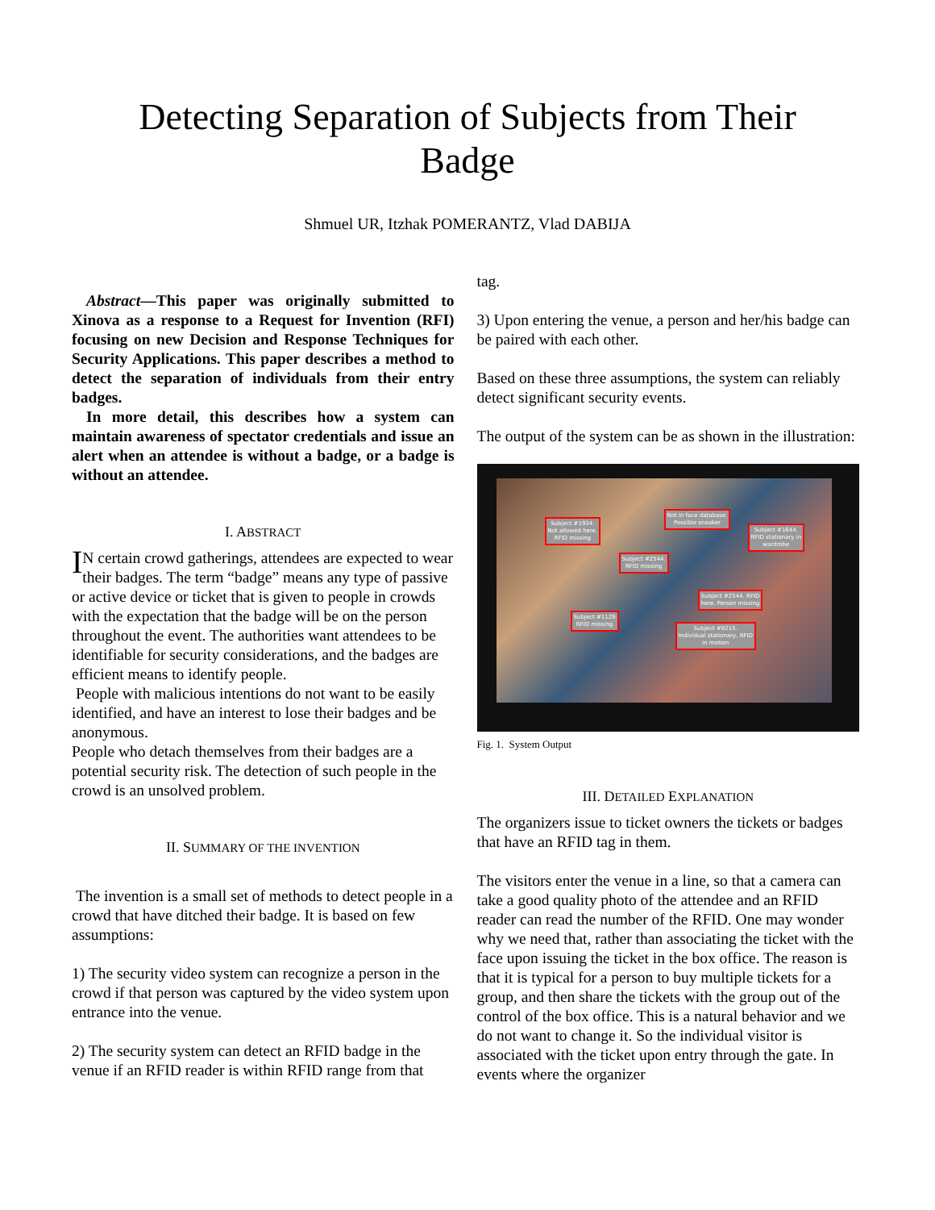Detecting Separation of Subjects from Their
Badge
Shmuel UR, Itzhak POMERANTZ, Vlad DABIJA
Abstract—This paper was originally submitted to Xinova as a response to a Request for Invention (RFI) focusing on new Decision and Response Techniques for Security Applications. This paper describes a method to detect the separation of individuals from their entry badges.
In more detail, this describes how a system can maintain awareness of spectator credentials and issue an alert when an attendee is without a badge, or a badge is without an attendee.
I. ABSTRACT
IN certain crowd gatherings, attendees are expected to wear their badges. The term “badge” means any type of passive or active device or ticket that is given to people in crowds with the expectation that the badge will be on the person throughout the event. The authorities want attendees to be identifiable for security considerations, and the badges are efficient means to identify people.
People with malicious intentions do not want to be easily identified, and have an interest to lose their badges and be anonymous.
People who detach themselves from their badges are a potential security risk. The detection of such people in the crowd is an unsolved problem.
II. SUMMARY OF THE INVENTION
The invention is a small set of methods to detect people in a crowd that have ditched their badge. It is based on few assumptions:
1) The security video system can recognize a person in the crowd if that person was captured by the video system upon entrance into the venue.
2) The security system can detect an RFID badge in the venue if an RFID reader is within RFID range from that
tag.
3) Upon entering the venue, a person and her/his badge can be paired with each other.
Based on these three assumptions, the system can reliably detect significant security events.
The output of the system can be as shown in the illustration:
Subject #1934.
Not allowed here.
RFID missing
Not in face database.
Possible sneaker
Subject #1644.
RFID stationary in
wardrobe
Subject #2544.
RFID missing
Subject #2544. RFID
here. Person missing
Subject #1129
RFID missing
Subject #8215.
Individual stationary, RFID
in motion
Fig. 1. System Output
III. DETAILED EXPLANATION
The organizers issue to ticket owners the tickets or badges that have an RFID tag in them.
The visitors enter the venue in a line, so that a camera can take a good quality photo of the attendee and an RFID reader can read the number of the RFID. One may wonder why we need that, rather than associating the ticket with the face upon issuing the ticket in the box office. The reason is that it is typical for a person to buy multiple tickets for a group, and then share the tickets with the group out of the control of the box office. This is a natural behavior and we do not want to change it. So the individual visitor is associated with the ticket upon entry through the gate. In events where the organizer